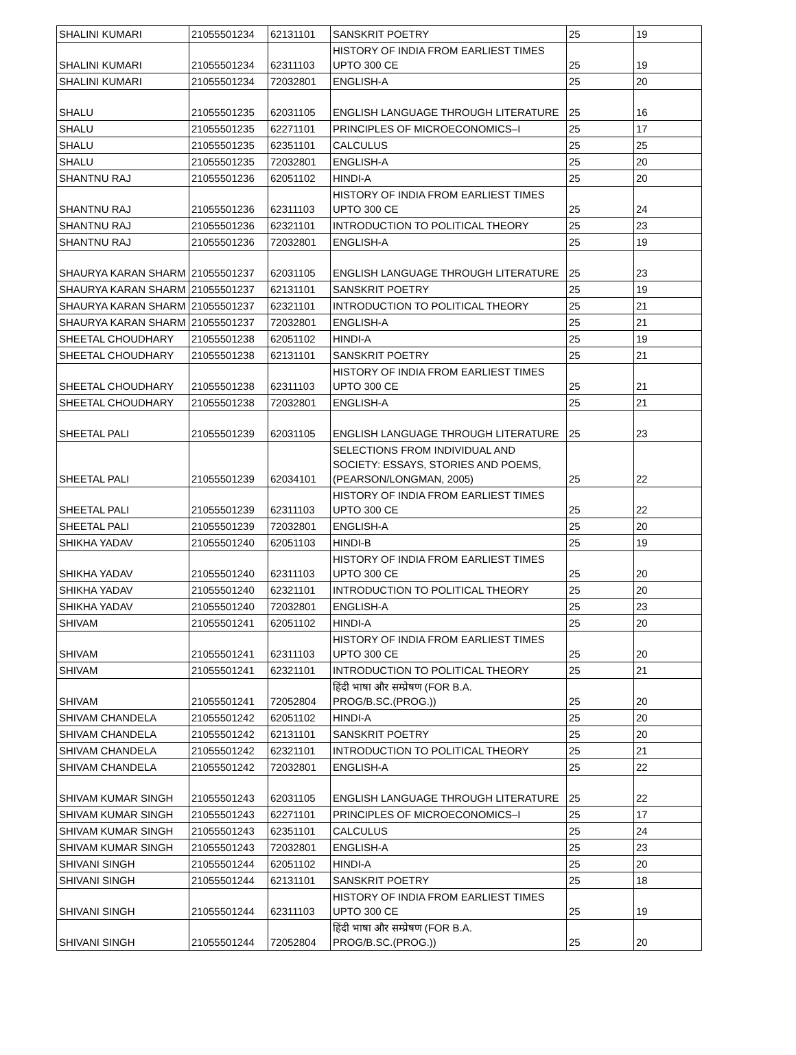| SHALINI KUMARI | 21055501234 | 62131101 | SANSKRIT POETRY | 25 | 19 |
| SHALINI KUMARI | 21055501234 | 62311103 | HISTORY OF INDIA FROM EARLIEST TIMES UPTO 300 CE | 25 | 19 |
| SHALINI KUMARI | 21055501234 | 72032801 | ENGLISH-A | 25 | 20 |
| SHALU | 21055501235 | 62031105 | ENGLISH LANGUAGE THROUGH LITERATURE | 25 | 16 |
| SHALU | 21055501235 | 62271101 | PRINCIPLES OF MICROECONOMICS–I | 25 | 17 |
| SHALU | 21055501235 | 62351101 | CALCULUS | 25 | 25 |
| SHALU | 21055501235 | 72032801 | ENGLISH-A | 25 | 20 |
| SHANTNU RAJ | 21055501236 | 62051102 | HINDI-A | 25 | 20 |
| SHANTNU RAJ | 21055501236 | 62311103 | HISTORY OF INDIA FROM EARLIEST TIMES UPTO 300 CE | 25 | 24 |
| SHANTNU RAJ | 21055501236 | 62321101 | INTRODUCTION TO POLITICAL THEORY | 25 | 23 |
| SHANTNU RAJ | 21055501236 | 72032801 | ENGLISH-A | 25 | 19 |
| SHAURYA KARAN SHARM | 21055501237 | 62031105 | ENGLISH LANGUAGE THROUGH LITERATURE | 25 | 23 |
| SHAURYA KARAN SHARM | 21055501237 | 62131101 | SANSKRIT POETRY | 25 | 19 |
| SHAURYA KARAN SHARM | 21055501237 | 62321101 | INTRODUCTION TO POLITICAL THEORY | 25 | 21 |
| SHAURYA KARAN SHARM | 21055501237 | 72032801 | ENGLISH-A | 25 | 21 |
| SHEETAL CHOUDHARY | 21055501238 | 62051102 | HINDI-A | 25 | 19 |
| SHEETAL CHOUDHARY | 21055501238 | 62131101 | SANSKRIT POETRY | 25 | 21 |
| SHEETAL CHOUDHARY | 21055501238 | 62311103 | HISTORY OF INDIA FROM EARLIEST TIMES UPTO 300 CE | 25 | 21 |
| SHEETAL CHOUDHARY | 21055501238 | 72032801 | ENGLISH-A | 25 | 21 |
| SHEETAL PALI | 21055501239 | 62031105 | ENGLISH LANGUAGE THROUGH LITERATURE | 25 | 23 |
| SHEETAL PALI | 21055501239 | 62034101 | SELECTIONS FROM INDIVIDUAL AND SOCIETY: ESSAYS, STORIES AND POEMS, (PEARSON/LONGMAN, 2005) | 25 | 22 |
| SHEETAL PALI | 21055501239 | 62311103 | HISTORY OF INDIA FROM EARLIEST TIMES UPTO 300 CE | 25 | 22 |
| SHEETAL PALI | 21055501239 | 72032801 | ENGLISH-A | 25 | 20 |
| SHIKHA YADAV | 21055501240 | 62051103 | HINDI-B | 25 | 19 |
| SHIKHA YADAV | 21055501240 | 62311103 | HISTORY OF INDIA FROM EARLIEST TIMES UPTO 300 CE | 25 | 20 |
| SHIKHA YADAV | 21055501240 | 62321101 | INTRODUCTION TO POLITICAL THEORY | 25 | 20 |
| SHIKHA YADAV | 21055501240 | 72032801 | ENGLISH-A | 25 | 23 |
| SHIVAM | 21055501241 | 62051102 | HINDI-A | 25 | 20 |
| SHIVAM | 21055501241 | 62311103 | HISTORY OF INDIA FROM EARLIEST TIMES UPTO 300 CE | 25 | 20 |
| SHIVAM | 21055501241 | 62321101 | INTRODUCTION TO POLITICAL THEORY | 25 | 21 |
| SHIVAM | 21055501241 | 72052804 | हिंदी भाषा और सम्प्रेषण (FOR B.A. PROG/B.SC.(PROG.)) | 25 | 20 |
| SHIVAM CHANDELA | 21055501242 | 62051102 | HINDI-A | 25 | 20 |
| SHIVAM CHANDELA | 21055501242 | 62131101 | SANSKRIT POETRY | 25 | 20 |
| SHIVAM CHANDELA | 21055501242 | 62321101 | INTRODUCTION TO POLITICAL THEORY | 25 | 21 |
| SHIVAM CHANDELA | 21055501242 | 72032801 | ENGLISH-A | 25 | 22 |
| SHIVAM KUMAR SINGH | 21055501243 | 62031105 | ENGLISH LANGUAGE THROUGH LITERATURE | 25 | 22 |
| SHIVAM KUMAR SINGH | 21055501243 | 62271101 | PRINCIPLES OF MICROECONOMICS–I | 25 | 17 |
| SHIVAM KUMAR SINGH | 21055501243 | 62351101 | CALCULUS | 25 | 24 |
| SHIVAM KUMAR SINGH | 21055501243 | 72032801 | ENGLISH-A | 25 | 23 |
| SHIVANI SINGH | 21055501244 | 62051102 | HINDI-A | 25 | 20 |
| SHIVANI SINGH | 21055501244 | 62131101 | SANSKRIT POETRY | 25 | 18 |
| SHIVANI SINGH | 21055501244 | 62311103 | HISTORY OF INDIA FROM EARLIEST TIMES UPTO 300 CE | 25 | 19 |
| SHIVANI SINGH | 21055501244 | 72052804 | हिंदी भाषा और सम्प्रेषण (FOR B.A. PROG/B.SC.(PROG.)) | 25 | 20 |